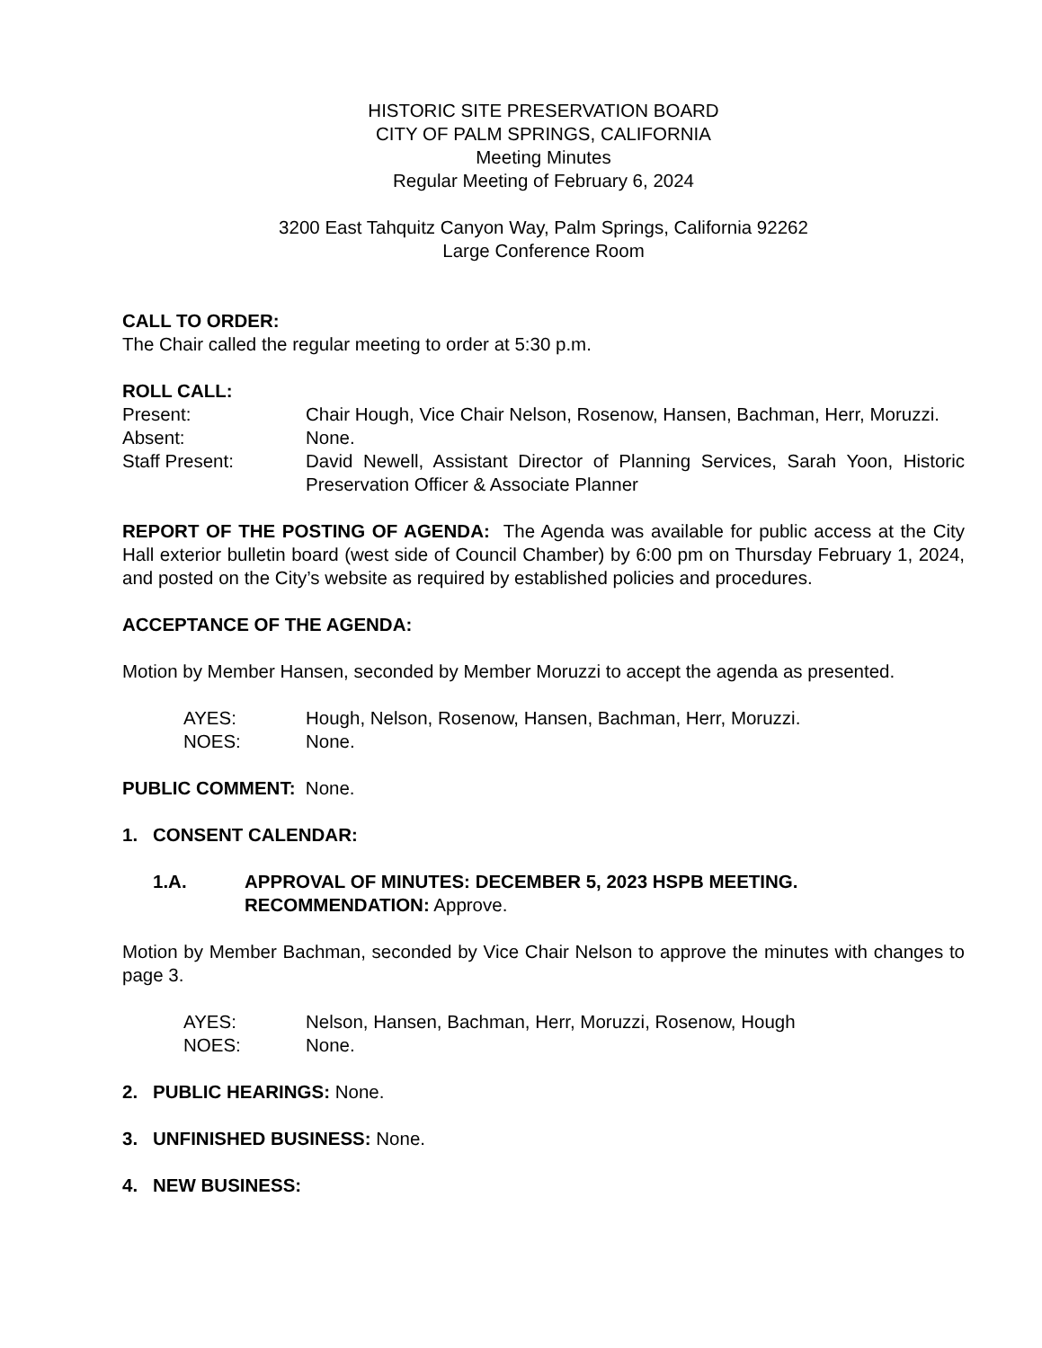HISTORIC SITE PRESERVATION BOARD
CITY OF PALM SPRINGS, CALIFORNIA
Meeting Minutes
Regular Meeting of February 6, 2024
3200 East Tahquitz Canyon Way, Palm Springs, California 92262
Large Conference Room
CALL TO ORDER:
The Chair called the regular meeting to order at 5:30 p.m.
ROLL CALL:
Present: Chair Hough, Vice Chair Nelson, Rosenow, Hansen, Bachman, Herr, Moruzzi.
Absent: None.
Staff Present: David Newell, Assistant Director of Planning Services, Sarah Yoon, Historic Preservation Officer & Associate Planner
REPORT OF THE POSTING OF AGENDA: The Agenda was available for public access at the City Hall exterior bulletin board (west side of Council Chamber) by 6:00 pm on Thursday February 1, 2024, and posted on the City’s website as required by established policies and procedures.
ACCEPTANCE OF THE AGENDA:
Motion by Member Hansen, seconded by Member Moruzzi to accept the agenda as presented.
AYES: Hough, Nelson, Rosenow, Hansen, Bachman, Herr, Moruzzi.
NOES: None.
PUBLIC COMMENT: None.
1. CONSENT CALENDAR:
1.A. APPROVAL OF MINUTES: DECEMBER 5, 2023 HSPB MEETING.
RECOMMENDATION: Approve.
Motion by Member Bachman, seconded by Vice Chair Nelson to approve the minutes with changes to page 3.
AYES: Nelson, Hansen, Bachman, Herr, Moruzzi, Rosenow, Hough
NOES: None.
2. PUBLIC HEARINGS: None.
3. UNFINISHED BUSINESS: None.
4. NEW BUSINESS: